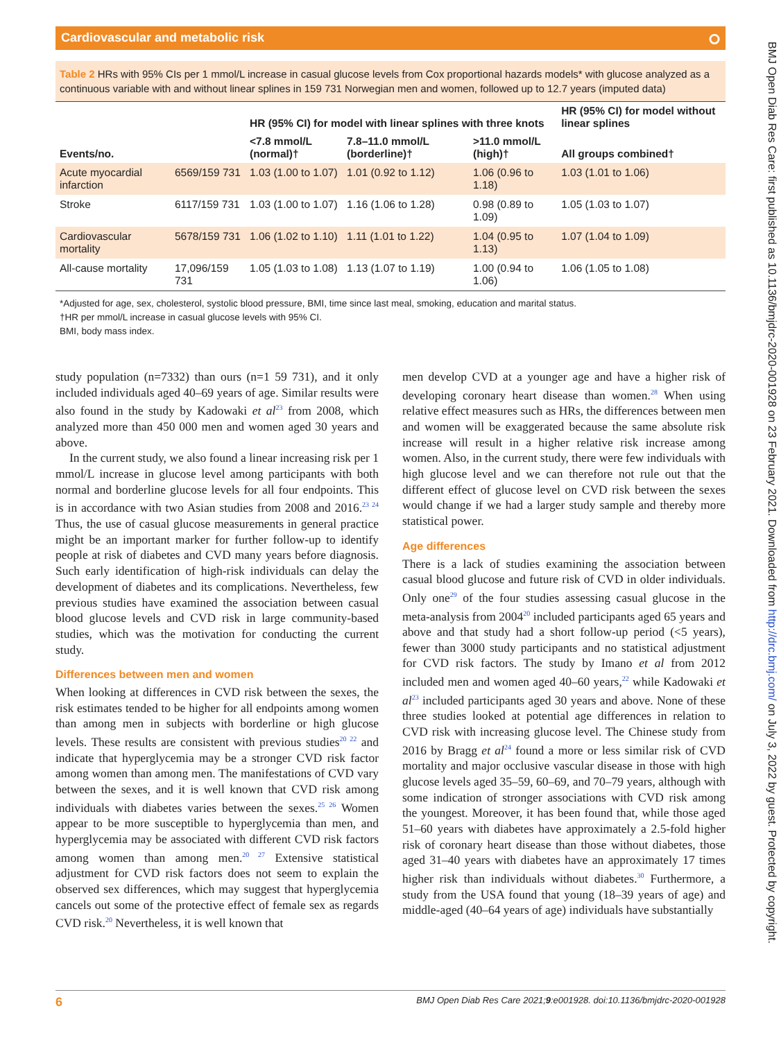Cardiovascular and metabolic risk ⭘
Table 2 HRs with 95% CIs per 1 mmol/L increase in casual glucose levels from Cox proportional hazards models* with glucose analyzed as a continuous variable with and without linear splines in 159 731 Norwegian men and women, followed up to 12.7 years (imputed data)
| | | HR (95% CI) for model with linear splines with three knots | | | HR (95% CI) for model without linear splines |
| --- | --- | --- | --- | --- | --- |
| Events/no. | | <7.8 mmol/L (normal)† | 7.8–11.0 mmol/L (borderline)† | >11.0 mmol/L (high)† | All groups combined† |
| Acute myocardial infarction | 6569/159 731 | 1.03 (1.00 to 1.07) | 1.01 (0.92 to 1.12) | 1.06 (0.96 to 1.18) | 1.03 (1.01 to 1.06) |
| Stroke | 6117/159 731 | 1.03 (1.00 to 1.07) | 1.16 (1.06 to 1.28) | 0.98 (0.89 to 1.09) | 1.05 (1.03 to 1.07) |
| Cardiovascular mortality | 5678/159 731 | 1.06 (1.02 to 1.10) | 1.11 (1.01 to 1.22) | 1.04 (0.95 to 1.13) | 1.07 (1.04 to 1.09) |
| All-cause mortality | 17,096/159 731 | 1.05 (1.03 to 1.08) | 1.13 (1.07 to 1.19) | 1.00 (0.94 to 1.06) | 1.06 (1.05 to 1.08) |
*Adjusted for age, sex, cholesterol, systolic blood pressure, BMI, time since last meal, smoking, education and marital status.
†HR per mmol/L increase in casual glucose levels with 95% CI.
BMI, body mass index.
study population (n=7332) than ours (n=1 59 731), and it only included individuals aged 40–69 years of age. Similar results were also found in the study by Kadowaki et al<sup>23</sup> from 2008, which analyzed more than 450 000 men and women aged 30 years and above.
In the current study, we also found a linear increasing risk per 1 mmol/L increase in glucose level among participants with both normal and borderline glucose levels for all four endpoints. This is in accordance with two Asian studies from 2008 and 2016.<sup>23 24</sup> Thus, the use of casual glucose measurements in general practice might be an important marker for further follow-up to identify people at risk of diabetes and CVD many years before diagnosis. Such early identification of high-risk individuals can delay the development of diabetes and its complications. Nevertheless, few previous studies have examined the association between casual blood glucose levels and CVD risk in large community-based studies, which was the motivation for conducting the current study.
Differences between men and women
When looking at differences in CVD risk between the sexes, the risk estimates tended to be higher for all endpoints among women than among men in subjects with borderline or high glucose levels. These results are consistent with previous studies<sup>20 22</sup> and indicate that hyperglycemia may be a stronger CVD risk factor among women than among men. The manifestations of CVD vary between the sexes, and it is well known that CVD risk among individuals with diabetes varies between the sexes.<sup>25 26</sup> Women appear to be more susceptible to hyperglycemia than men, and hyperglycemia may be associated with different CVD risk factors among women than among men.<sup>20 27</sup> Extensive statistical adjustment for CVD risk factors does not seem to explain the observed sex differences, which may suggest that hyperglycemia cancels out some of the protective effect of female sex as regards CVD risk.<sup>20</sup> Nevertheless, it is well known that
men develop CVD at a younger age and have a higher risk of developing coronary heart disease than women.<sup>28</sup> When using relative effect measures such as HRs, the differences between men and women will be exaggerated because the same absolute risk increase will result in a higher relative risk increase among women. Also, in the current study, there were few individuals with high glucose level and we can therefore not rule out that the different effect of glucose level on CVD risk between the sexes would change if we had a larger study sample and thereby more statistical power.
Age differences
There is a lack of studies examining the association between casual blood glucose and future risk of CVD in older individuals. Only one<sup>29</sup> of the four studies assessing casual glucose in the meta-analysis from 2004<sup>20</sup> included participants aged 65 years and above and that study had a short follow-up period (<5 years), fewer than 3000 study participants and no statistical adjustment for CVD risk factors. The study by Imano et al from 2012 included men and women aged 40–60 years,<sup>22</sup> while Kadowaki et al<sup>23</sup> included participants aged 30 years and above. None of these three studies looked at potential age differences in relation to CVD risk with increasing glucose level. The Chinese study from 2016 by Bragg et al<sup>24</sup> found a more or less similar risk of CVD mortality and major occlusive vascular disease in those with high glucose levels aged 35–59, 60–69, and 70–79 years, although with some indication of stronger associations with CVD risk among the youngest. Moreover, it has been found that, while those aged 51–60 years with diabetes have approximately a 2.5-fold higher risk of coronary heart disease than those without diabetes, those aged 31–40 years with diabetes have an approximately 17 times higher risk than individuals without diabetes.<sup>30</sup> Furthermore, a study from the USA found that young (18–39 years of age) and middle-aged (40–64 years of age) individuals have substantially
6 BMJ Open Diab Res Care 2021;9:e001928. doi:10.1136/bmjdrc-2020-001928
BMJ Open Diab Res Care: first published as 10.1136/bmjdrc-2020-001928 on 23 February 2021. Downloaded from http://drc.bmj.com/ on July 3, 2022 by guest. Protected by copyright.